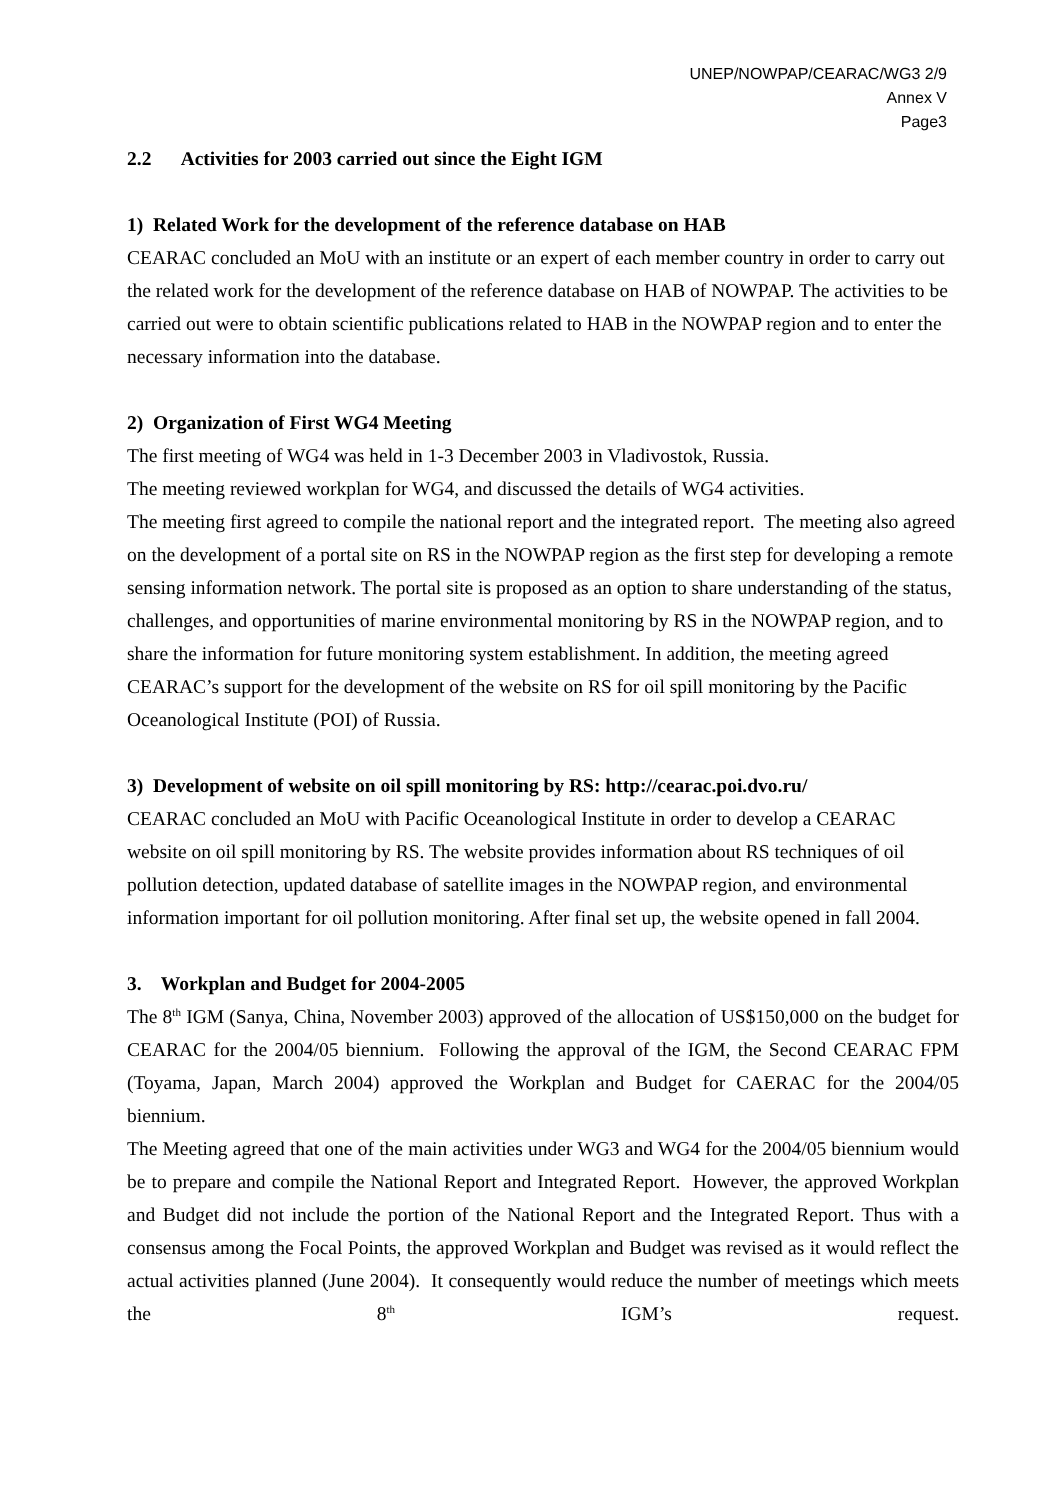UNEP/NOWPAP/CEARAC/WG3 2/9
Annex V
Page3
2.2 Activities for 2003 carried out since the Eight IGM
1) Related Work for the development of the reference database on HAB
CEARAC concluded an MoU with an institute or an expert of each member country in order to carry out the related work for the development of the reference database on HAB of NOWPAP. The activities to be carried out were to obtain scientific publications related to HAB in the NOWPAP region and to enter the necessary information into the database.
2) Organization of First WG4 Meeting
The first meeting of WG4 was held in 1-3 December 2003 in Vladivostok, Russia.
The meeting reviewed workplan for WG4, and discussed the details of WG4 activities.
The meeting first agreed to compile the national report and the integrated report. The meeting also agreed on the development of a portal site on RS in the NOWPAP region as the first step for developing a remote sensing information network. The portal site is proposed as an option to share understanding of the status, challenges, and opportunities of marine environmental monitoring by RS in the NOWPAP region, and to share the information for future monitoring system establishment. In addition, the meeting agreed CEARAC’s support for the development of the website on RS for oil spill monitoring by the Pacific Oceanological Institute (POI) of Russia.
3) Development of website on oil spill monitoring by RS: http://cearac.poi.dvo.ru/
CEARAC concluded an MoU with Pacific Oceanological Institute in order to develop a CEARAC website on oil spill monitoring by RS. The website provides information about RS techniques of oil pollution detection, updated database of satellite images in the NOWPAP region, and environmental information important for oil pollution monitoring. After final set up, the website opened in fall 2004.
3. Workplan and Budget for 2004-2005
The 8<sup>th</sup> IGM (Sanya, China, November 2003) approved of the allocation of US$150,000 on the budget for CEARAC for the 2004/05 biennium. Following the approval of the IGM, the Second CEARAC FPM (Toyama, Japan, March 2004) approved the Workplan and Budget for CAERAC for the 2004/05 biennium.
The Meeting agreed that one of the main activities under WG3 and WG4 for the 2004/05 biennium would be to prepare and compile the National Report and Integrated Report. However, the approved Workplan and Budget did not include the portion of the National Report and the Integrated Report. Thus with a consensus among the Focal Points, the approved Workplan and Budget was revised as it would reflect the actual activities planned (June 2004). It consequently would reduce the number of meetings which meets the 8<sup>th</sup> IGM’s request.